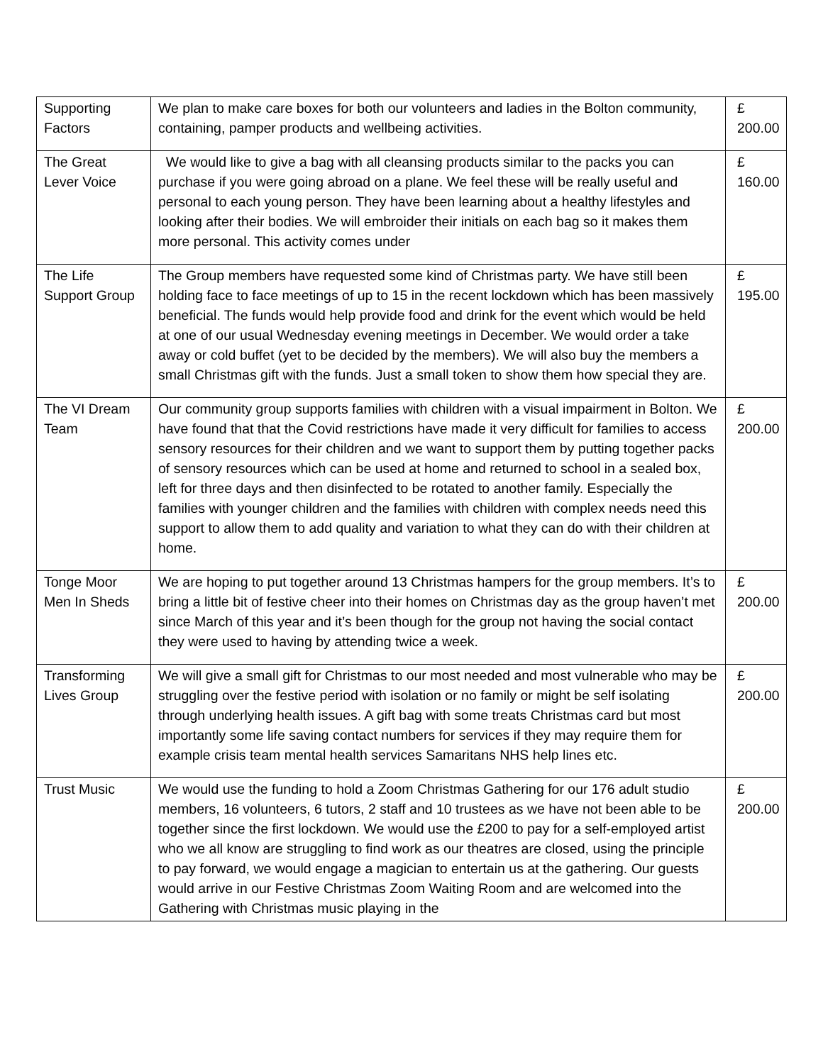| Supporting Factors | We plan to make care boxes for both our volunteers and ladies in the Bolton community, containing, pamper products and wellbeing activities. | £ 200.00 |
| The Great Lever Voice | We would like to give a bag with all cleansing products similar to the packs you can purchase if you were going abroad on a plane. We feel these will be really useful and personal to each young person. They have been learning about a healthy lifestyles and looking after their bodies. We will embroider their initials on each bag so it makes them more personal. This activity comes under | £ 160.00 |
| The Life Support Group | The Group members have requested some kind of Christmas party. We have still been holding face to face meetings of up to 15 in the recent lockdown which has been massively beneficial. The funds would help provide food and drink for the event which would be held at one of our usual Wednesday evening meetings in December. We would order a take away or cold buffet (yet to be decided by the members). We will also buy the members a small Christmas gift with the funds. Just a small token to show them how special they are. | £ 195.00 |
| The VI Dream Team | Our community group supports families with children with a visual impairment in Bolton. We have found that that the Covid restrictions have made it very difficult for families to access sensory resources for their children and we want to support them by putting together packs of sensory resources which can be used at home and returned to school in a sealed box, left for three days and then disinfected to be rotated to another family. Especially the families with younger children and the families with children with complex needs need this support to allow them to add quality and variation to what they can do with their children at home. | £ 200.00 |
| Tonge Moor Men In Sheds | We are hoping to put together around 13 Christmas hampers for the group members. It’s to bring a little bit of festive cheer into their homes on Christmas day as the group haven’t met since March of this year and it’s been though for the group not having the social contact they were used to having by attending twice a week. | £ 200.00 |
| Transforming Lives Group | We will give a small gift for Christmas to our most needed and most vulnerable who may be struggling over the festive period with isolation or no family or might be self isolating through underlying health issues. A gift bag with some treats Christmas card but most importantly some life saving contact numbers for services if they may require them for example crisis team mental health services Samaritans NHS help lines etc. | £ 200.00 |
| Trust Music | We would use the funding to hold a Zoom Christmas Gathering for our 176 adult studio members, 16 volunteers, 6 tutors, 2 staff and 10 trustees as we have not been able to be together since the first lockdown. We would use the £200 to pay for a self-employed artist who we all know are struggling to find work as our theatres are closed, using the principle to pay forward, we would engage a magician to entertain us at the gathering. Our guests would arrive in our Festive Christmas Zoom Waiting Room and are welcomed into the Gathering with Christmas music playing in the | £ 200.00 |